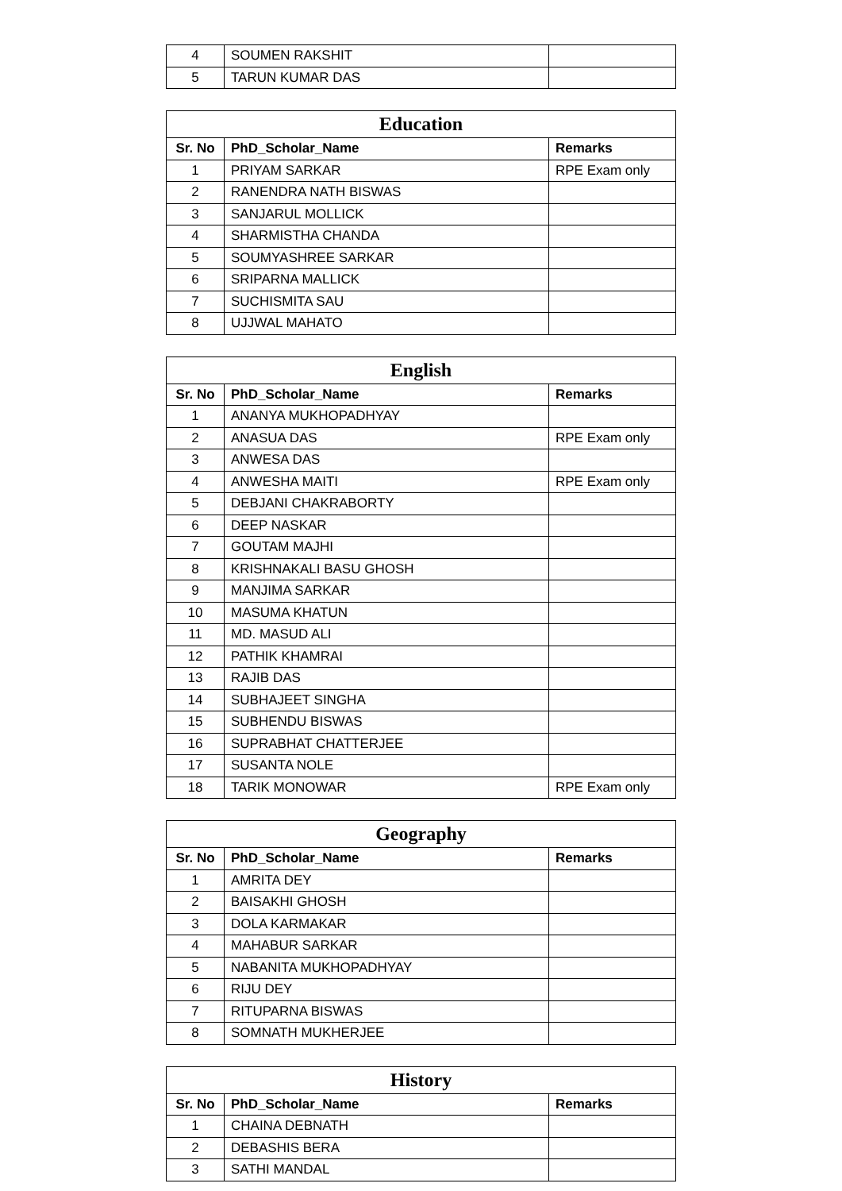| 4 | SOUMEN RAKSHIT | |
| 5 | TARUN KUMAR DAS | |
| Education | | |
| --- | --- | --- |
| Sr. No | PhD_Scholar_Name | Remarks |
| 1 | PRIYAM SARKAR | RPE Exam only |
| 2 | RANENDRA NATH BISWAS | |
| 3 | SANJARUL MOLLICK | |
| 4 | SHARMISTHA CHANDA | |
| 5 | SOUMYASHREE SARKAR | |
| 6 | SRIPARNA MALLICK | |
| 7 | SUCHISMITA SAU | |
| 8 | UJJWAL MAHATO | |
| English | | |
| --- | --- | --- |
| Sr. No | PhD_Scholar_Name | Remarks |
| 1 | ANANYA MUKHOPADHYAY | |
| 2 | ANASUA DAS | RPE Exam only |
| 3 | ANWESA DAS | |
| 4 | ANWESHA MAITI | RPE Exam only |
| 5 | DEBJANI CHAKRABORTY | |
| 6 | DEEP NASKAR | |
| 7 | GOUTAM MAJHI | |
| 8 | KRISHNAKALI BASU GHOSH | |
| 9 | MANJIMA SARKAR | |
| 10 | MASUMA KHATUN | |
| 11 | MD. MASUD ALI | |
| 12 | PATHIK KHAMRAI | |
| 13 | RAJIB DAS | |
| 14 | SUBHAJEET SINGHA | |
| 15 | SUBHENDU BISWAS | |
| 16 | SUPRABHAT CHATTERJEE | |
| 17 | SUSANTA NOLE | |
| 18 | TARIK MONOWAR | RPE Exam only |
| Geography | | |
| --- | --- | --- |
| Sr. No | PhD_Scholar_Name | Remarks |
| 1 | AMRITA DEY | |
| 2 | BAISAKHI GHOSH | |
| 3 | DOLA KARMAKAR | |
| 4 | MAHABUR SARKAR | |
| 5 | NABANITA MUKHOPADHYAY | |
| 6 | RIJU DEY | |
| 7 | RITUPARNA BISWAS | |
| 8 | SOMNATH MUKHERJEE | |
| History | | |
| --- | --- | --- |
| Sr. No | PhD_Scholar_Name | Remarks |
| 1 | CHAINA DEBNATH | |
| 2 | DEBASHIS BERA | |
| 3 | SATHI MANDAL | |